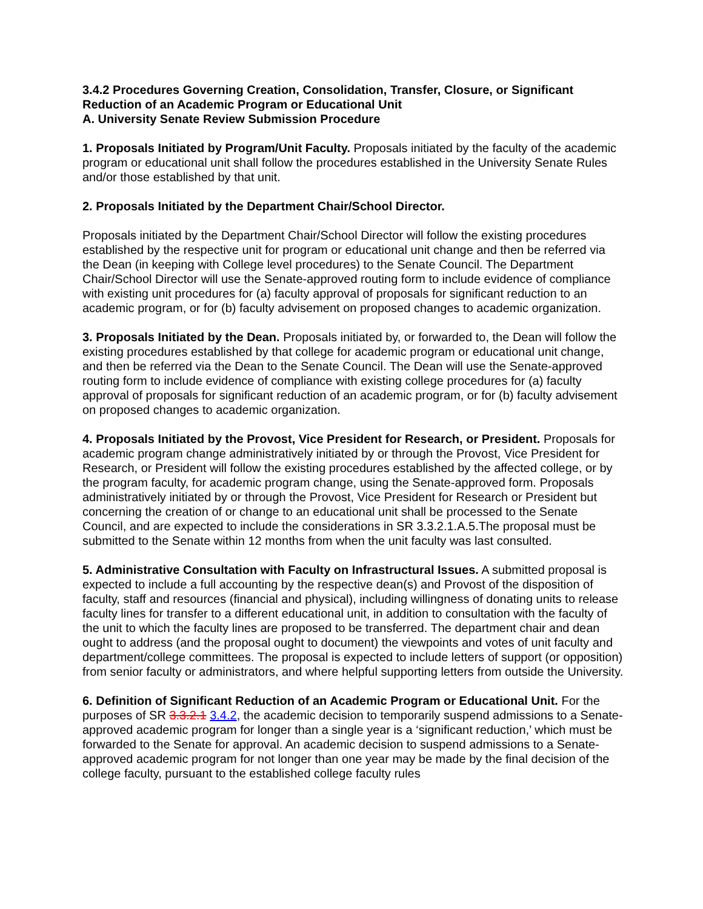3.4.2 Procedures Governing Creation, Consolidation, Transfer, Closure, or Significant Reduction of an Academic Program or Educational Unit
A. University Senate Review Submission Procedure
1. Proposals Initiated by Program/Unit Faculty. Proposals initiated by the faculty of the academic program or educational unit shall follow the procedures established in the University Senate Rules and/or those established by that unit.
2. Proposals Initiated by the Department Chair/School Director.
Proposals initiated by the Department Chair/School Director will follow the existing procedures established by the respective unit for program or educational unit change and then be referred via the Dean (in keeping with College level procedures) to the Senate Council. The Department Chair/School Director will use the Senate-approved routing form to include evidence of compliance with existing unit procedures for (a) faculty approval of proposals for significant reduction to an academic program, or for (b) faculty advisement on proposed changes to academic organization.
3. Proposals Initiated by the Dean. Proposals initiated by, or forwarded to, the Dean will follow the existing procedures established by that college for academic program or educational unit change, and then be referred via the Dean to the Senate Council. The Dean will use the Senate-approved routing form to include evidence of compliance with existing college procedures for (a) faculty approval of proposals for significant reduction of an academic program, or for (b) faculty advisement on proposed changes to academic organization.
4. Proposals Initiated by the Provost, Vice President for Research, or President. Proposals for academic program change administratively initiated by or through the Provost, Vice President for Research, or President will follow the existing procedures established by the affected college, or by the program faculty, for academic program change, using the Senate-approved form. Proposals administratively initiated by or through the Provost, Vice President for Research or President but concerning the creation of or change to an educational unit shall be processed to the Senate Council, and are expected to include the considerations in SR 3.3.2.1.A.5.The proposal must be submitted to the Senate within 12 months from when the unit faculty was last consulted.
5. Administrative Consultation with Faculty on Infrastructural Issues. A submitted proposal is expected to include a full accounting by the respective dean(s) and Provost of the disposition of faculty, staff and resources (financial and physical), including willingness of donating units to release faculty lines for transfer to a different educational unit, in addition to consultation with the faculty of the unit to which the faculty lines are proposed to be transferred. The department chair and dean ought to address (and the proposal ought to document) the viewpoints and votes of unit faculty and department/college committees. The proposal is expected to include letters of support (or opposition) from senior faculty or administrators, and where helpful supporting letters from outside the University.
6. Definition of Significant Reduction of an Academic Program or Educational Unit. For the purposes of SR 3.3.2.1 3.4.2, the academic decision to temporarily suspend admissions to a Senate-approved academic program for longer than a single year is a ‘significant reduction,’ which must be forwarded to the Senate for approval. An academic decision to suspend admissions to a Senate-approved academic program for not longer than one year may be made by the final decision of the college faculty, pursuant to the established college faculty rules